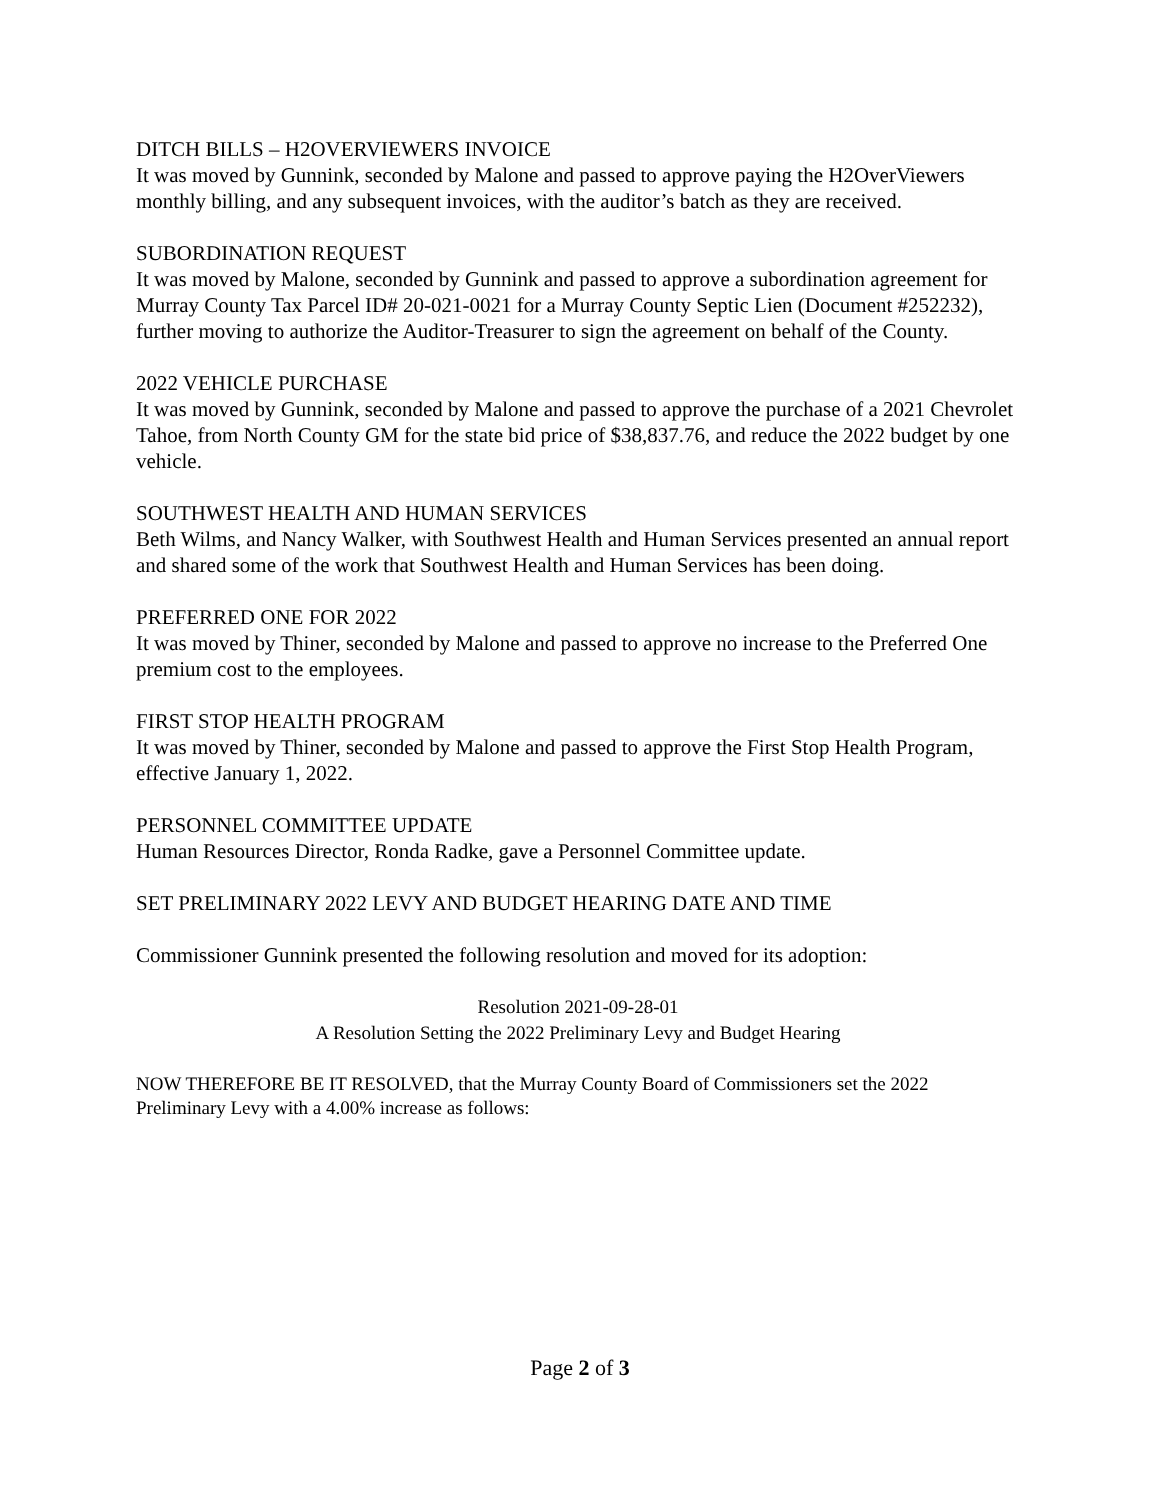DITCH BILLS – H2OVERVIEWERS INVOICE
It was moved by Gunnink, seconded by Malone and passed to approve paying the H2OverViewers monthly billing, and any subsequent invoices, with the auditor’s batch as they are received.
SUBORDINATION REQUEST
It was moved by Malone, seconded by Gunnink and passed to approve a subordination agreement for Murray County Tax Parcel ID# 20-021-0021 for a Murray County Septic Lien (Document #252232), further moving to authorize the Auditor-Treasurer to sign the agreement on behalf of the County.
2022 VEHICLE PURCHASE
It was moved by Gunnink, seconded by Malone and passed to approve the purchase of a 2021 Chevrolet Tahoe, from North County GM for the state bid price of $38,837.76, and reduce the 2022 budget by one vehicle.
SOUTHWEST HEALTH AND HUMAN SERVICES
Beth Wilms, and Nancy Walker, with Southwest Health and Human Services presented an annual report and shared some of the work that Southwest Health and Human Services has been doing.
PREFERRED ONE FOR 2022
It was moved by Thiner, seconded by Malone and passed to approve no increase to the Preferred One premium cost to the employees.
FIRST STOP HEALTH PROGRAM
It was moved by Thiner, seconded by Malone and passed to approve the First Stop Health Program, effective January 1, 2022.
PERSONNEL COMMITTEE UPDATE
Human Resources Director, Ronda Radke, gave a Personnel Committee update.
SET PRELIMINARY 2022 LEVY AND BUDGET HEARING DATE AND TIME
Commissioner Gunnink presented the following resolution and moved for its adoption:
Resolution 2021-09-28-01
A Resolution Setting the 2022 Preliminary Levy and Budget Hearing
NOW THEREFORE BE IT RESOLVED, that the Murray County Board of Commissioners set the 2022 Preliminary Levy with a 4.00% increase as follows:
Page 2 of 3